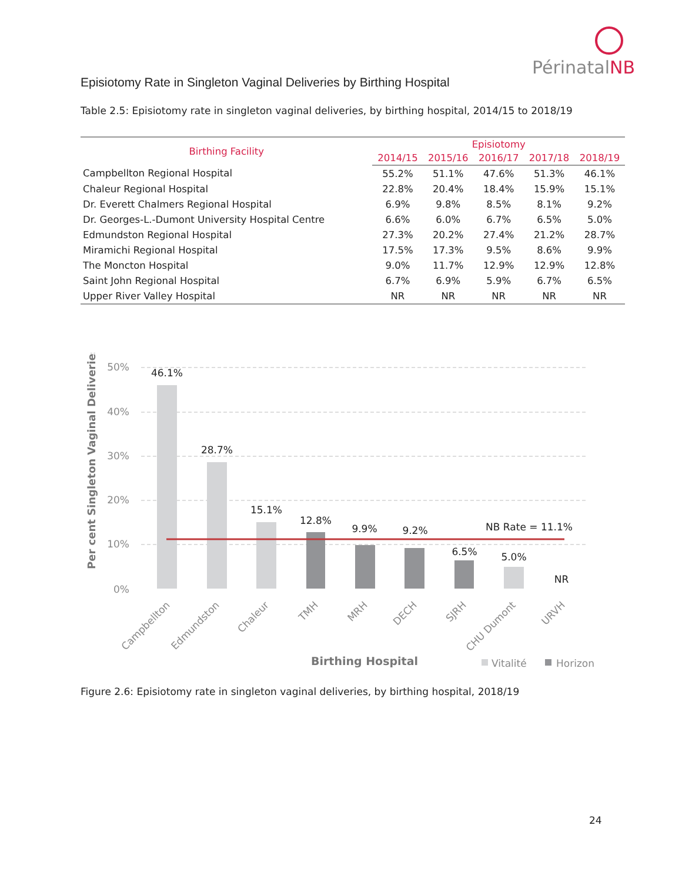PérinatalNB
Episiotomy Rate in Singleton Vaginal Deliveries by Birthing Hospital
Table 2.5: Episiotomy rate in singleton vaginal deliveries, by birthing hospital, 2014/15 to 2018/19
| Birthing Facility | Episiotomy | | | | |
| --- | --- | --- | --- | --- | --- |
| | 2014/15 | 2015/16 | 2016/17 | 2017/18 | 2018/19 |
| Campbellton Regional Hospital | 55.2% | 51.1% | 47.6% | 51.3% | 46.1% |
| Chaleur Regional Hospital | 22.8% | 20.4% | 18.4% | 15.9% | 15.1% |
| Dr. Everett Chalmers Regional Hospital | 6.9% | 9.8% | 8.5% | 8.1% | 9.2% |
| Dr. Georges-L.-Dumont University Hospital Centre | 6.6% | 6.0% | 6.7% | 6.5% | 5.0% |
| Edmundston Regional Hospital | 27.3% | 20.2% | 27.4% | 21.2% | 28.7% |
| Miramichi Regional Hospital | 17.5% | 17.3% | 9.5% | 8.6% | 9.9% |
| The Moncton Hospital | 9.0% | 11.7% | 12.9% | 12.9% | 12.8% |
| Saint John Regional Hospital | 6.7% | 6.9% | 5.9% | 6.7% | 6.5% |
| Upper River Valley Hospital | NR | NR | NR | NR | NR |
50%
40%
30%
20%
10%
0%
Per cent Singleton Vaginal Deliveries
46.1%
28.7%
15.1%
12.8%
9.9%
9.2%
6.5%
5.0%
NR
NB Rate = 11.1%
Campbellton
Edmundston
Chaleur
TMH
MRH
DECH
SJRH
CHU Dumont
URVH
Birthing Hospital
Vitalité
Horizon
Figure 2.6: Episiotomy rate in singleton vaginal deliveries, by birthing hospital, 2018/19
24